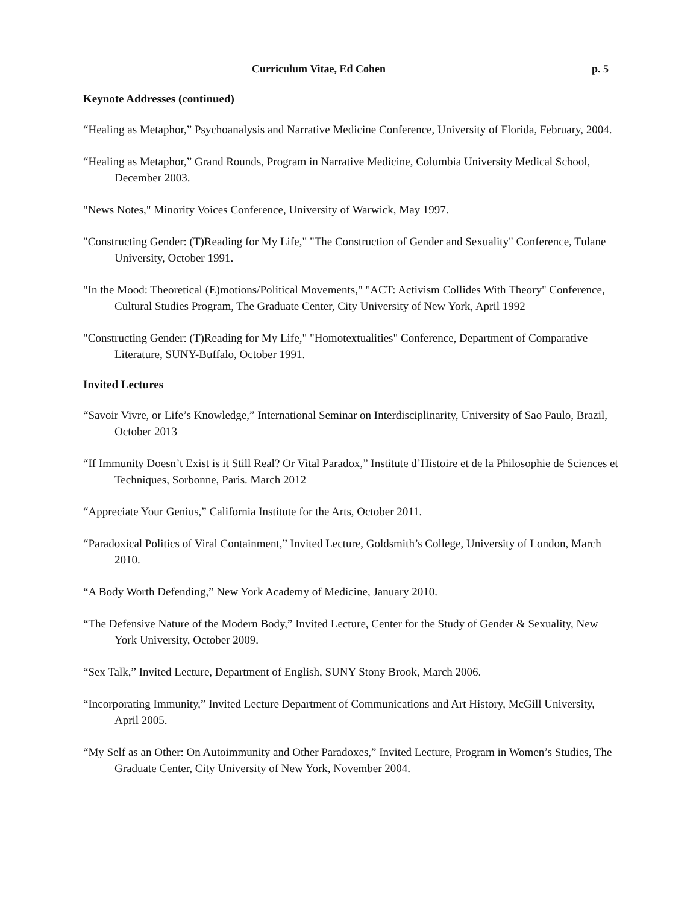Curriculum Vitae, Ed Cohen p. 5
Keynote Addresses (continued)
“Healing as Metaphor,” Psychoanalysis and Narrative Medicine Conference, University of Florida, February, 2004.
“Healing as Metaphor,” Grand Rounds, Program in Narrative Medicine, Columbia University Medical School, December 2003.
"News Notes," Minority Voices Conference, University of Warwick, May 1997.
"Constructing Gender: (T)Reading for My Life," "The Construction of Gender and Sexuality" Conference, Tulane University, October 1991.
"In the Mood: Theoretical (E)motions/Political Movements," "ACT: Activism Collides With Theory" Conference, Cultural Studies Program, The Graduate Center, City University of New York, April 1992
"Constructing Gender: (T)Reading for My Life," "Homotextualities" Conference, Department of Comparative Literature, SUNY-Buffalo, October 1991.
Invited Lectures
“Savoir Vivre, or Life’s Knowledge,” International Seminar on Interdisciplinarity, University of Sao Paulo, Brazil, October 2013
“If Immunity Doesn’t Exist is it Still Real? Or Vital Paradox,” Institute d’Histoire et de la Philosophie de Sciences et Techniques, Sorbonne, Paris. March 2012
“Appreciate Your Genius,” California Institute for the Arts, October 2011.
“Paradoxical Politics of Viral Containment,” Invited Lecture, Goldsmith’s College, University of London, March 2010.
“A Body Worth Defending,” New York Academy of Medicine, January 2010.
“The Defensive Nature of the Modern Body,” Invited Lecture, Center for the Study of Gender & Sexuality, New York University, October 2009.
“Sex Talk,” Invited Lecture, Department of English, SUNY Stony Brook, March 2006.
“Incorporating Immunity,” Invited Lecture Department of Communications and Art History, McGill University, April 2005.
“My Self as an Other: On Autoimmunity and Other Paradoxes,” Invited Lecture, Program in Women’s Studies, The Graduate Center, City University of New York, November 2004.